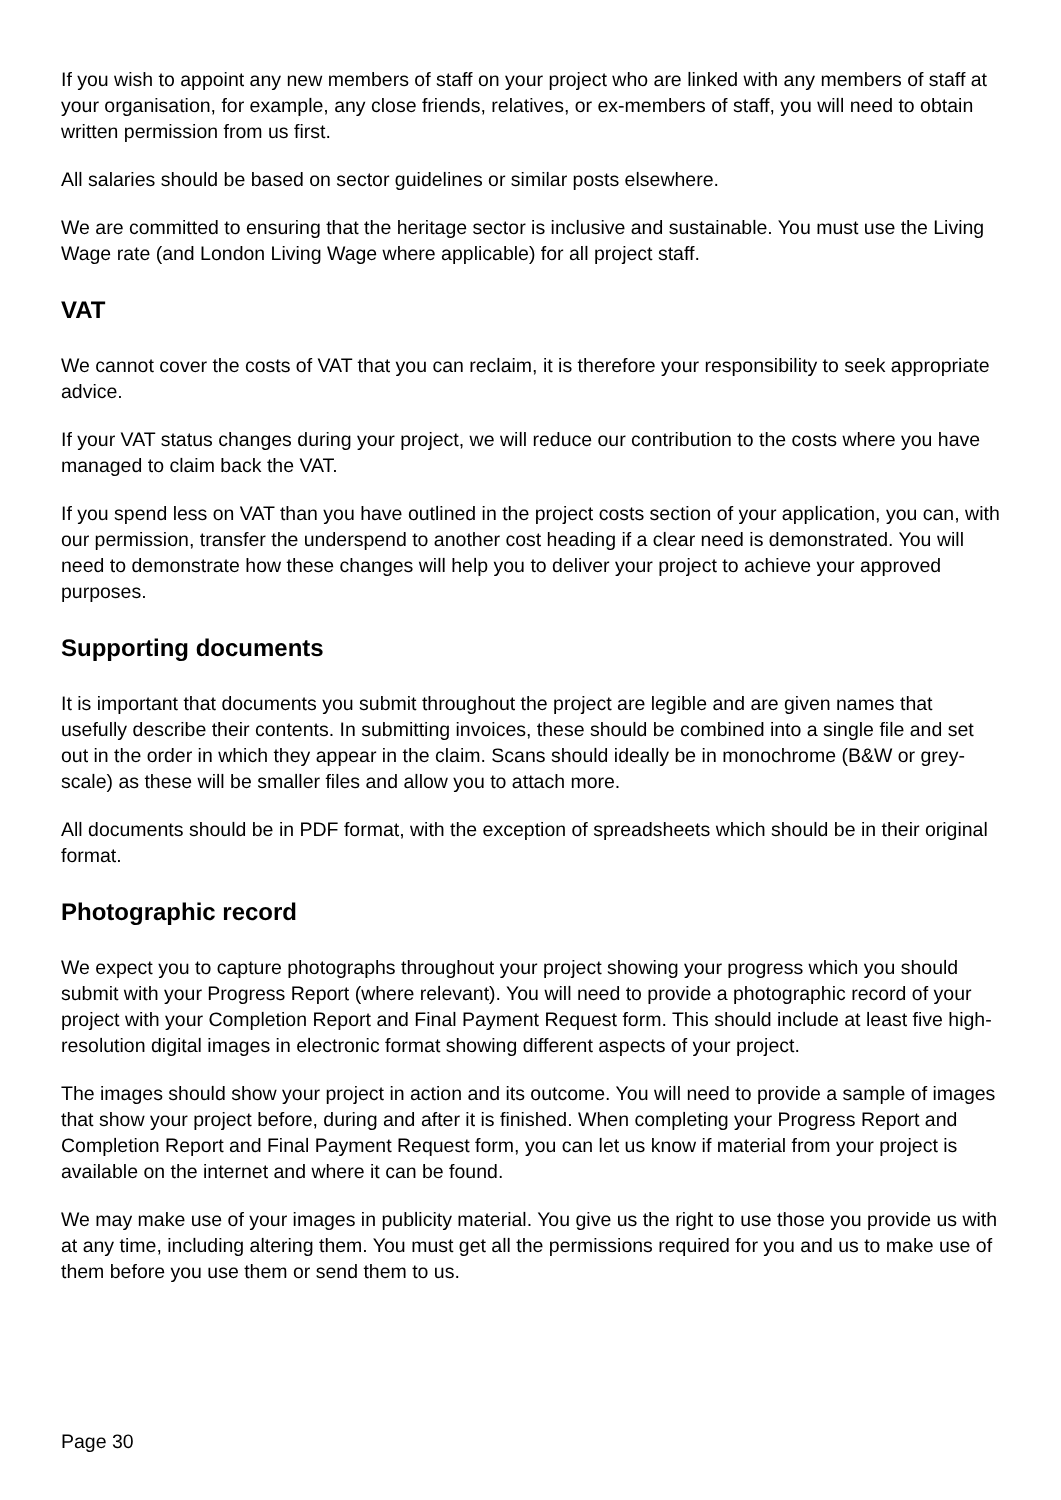If you wish to appoint any new members of staff on your project who are linked with any members of staff at your organisation, for example, any close friends, relatives, or ex-members of staff, you will need to obtain written permission from us first.
All salaries should be based on sector guidelines or similar posts elsewhere.
We are committed to ensuring that the heritage sector is inclusive and sustainable. You must use the Living Wage rate (and London Living Wage where applicable) for all project staff.
VAT
We cannot cover the costs of VAT that you can reclaim, it is therefore your responsibility to seek appropriate advice.
If your VAT status changes during your project, we will reduce our contribution to the costs where you have managed to claim back the VAT.
If you spend less on VAT than you have outlined in the project costs section of your application, you can, with our permission, transfer the underspend to another cost heading if a clear need is demonstrated. You will need to demonstrate how these changes will help you to deliver your project to achieve your approved purposes.
Supporting documents
It is important that documents you submit throughout the project are legible and are given names that usefully describe their contents. In submitting invoices, these should be combined into a single file and set out in the order in which they appear in the claim. Scans should ideally be in monochrome (B&W or grey-scale) as these will be smaller files and allow you to attach more.
All documents should be in PDF format, with the exception of spreadsheets which should be in their original format.
Photographic record
We expect you to capture photographs throughout your project showing your progress which you should submit with your Progress Report (where relevant). You will need to provide a photographic record of your project with your Completion Report and Final Payment Request form. This should include at least five high-resolution digital images in electronic format showing different aspects of your project.
The images should show your project in action and its outcome. You will need to provide a sample of images that show your project before, during and after it is finished. When completing your Progress Report and Completion Report and Final Payment Request form, you can let us know if material from your project is available on the internet and where it can be found.
We may make use of your images in publicity material. You give us the right to use those you provide us with at any time, including altering them. You must get all the permissions required for you and us to make use of them before you use them or send them to us.
Page 30